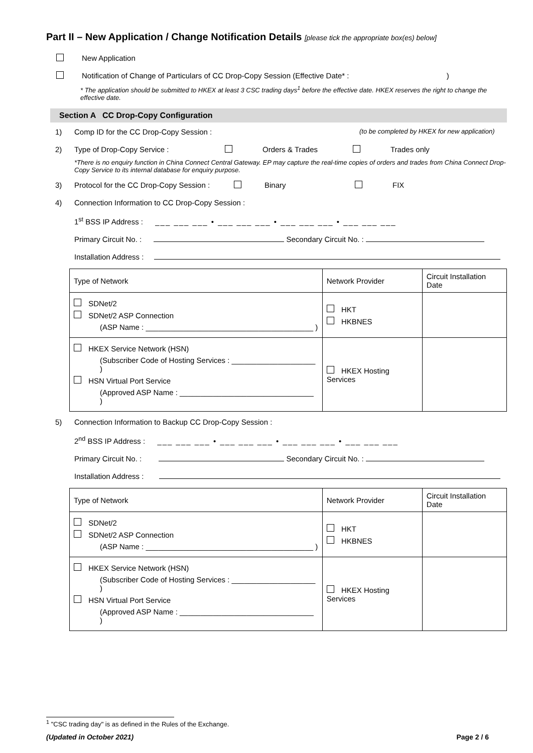Part II – New Application / Change Notification Details [please tick the appropriate box(es) below]
New Application
Notification of Change of Particulars of CC Drop-Copy Session (Effective Date* : )
* The application should be submitted to HKEX at least 3 CSC trading days<sup>1</sup> before the effective date. HKEX reserves the right to change the effective date.
Section A CC Drop-Copy Configuration
1) Comp ID for the CC Drop-Copy Session : (to be completed by HKEX for new application)
2) Type of Drop-Copy Service : Orders & Trades Trades only
*There is no enquiry function in China Connect Central Gateway. EP may capture the real-time copies of orders and trades from China Connect Drop-Copy Service to its internal database for enquiry purpose.
3) Protocol for the CC Drop-Copy Session : Binary FIX
4) Connection Information to CC Drop-Copy Session :
1<sup>st</sup> BSS IP Address : ___ ___ ___ • ___ ___ ___ • ___ ___ ___ • ___ ___ ___
Primary Circuit No. : Secondary Circuit No. :
Installation Address :
| Type of Network | Network Provider | Circuit Installation Date |
| --- | --- | --- |
| SDNet/2 SDNet/2 ASP Connection (ASP Name : ________________________________________ ) | HKT HKBNES | |
| HKEX Service Network (HSN) (Subscriber Code of Hosting Services : ____________________ ) HSN Virtual Port Service (Approved ASP Name : ________________________________ ) | HKEX Hosting Services | |
5) Connection Information to Backup CC Drop-Copy Session :
2<sup>nd</sup> BSS IP Address : ___ ___ ___ • ___ ___ ___ • ___ ___ ___ • ___ ___ ___
Primary Circuit No. : Secondary Circuit No. :
Installation Address :
| Type of Network | Network Provider | Circuit Installation Date |
| --- | --- | --- |
| SDNet/2 SDNet/2 ASP Connection (ASP Name : ________________________________________ ) | HKT HKBNES | |
| HKEX Service Network (HSN) (Subscriber Code of Hosting Services : ____________________ ) HSN Virtual Port Service (Approved ASP Name : ________________________________ ) | HKEX Hosting Services | |
<sup>1</sup> "CSC trading day" is as defined in the Rules of the Exchange.
(Updated in October 2021) Page 2 / 6